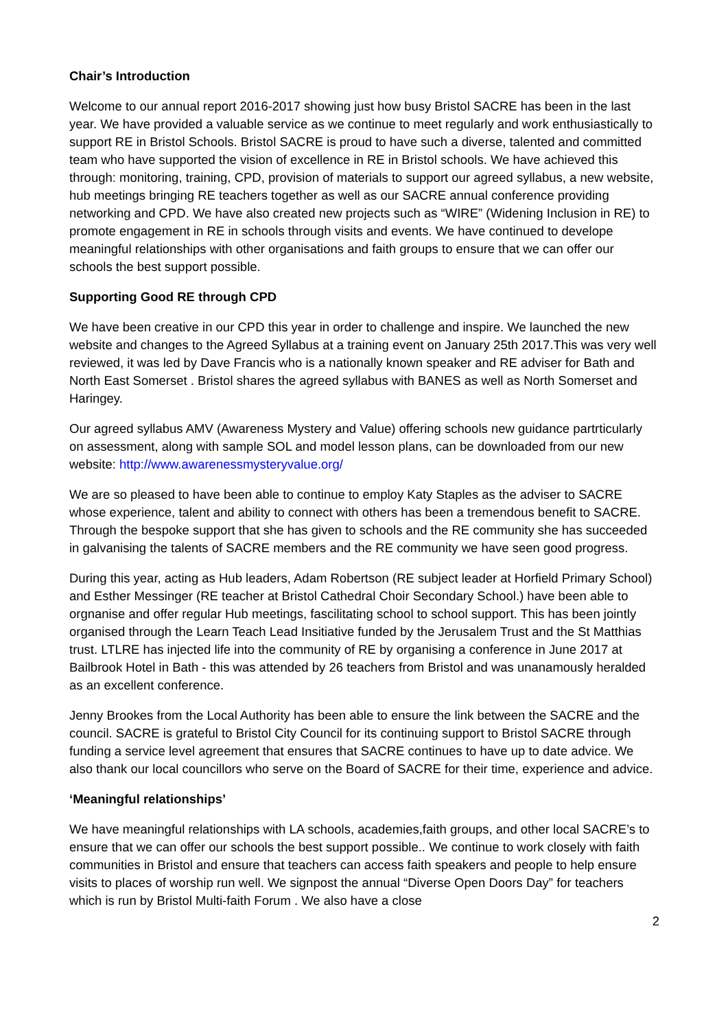Chair’s Introduction
Welcome to our annual report 2016-2017 showing just how busy Bristol SACRE has been in the last year. We have provided a valuable service as we continue to meet regularly and work enthusiastically to support RE in Bristol Schools. Bristol SACRE is proud to have such a diverse, talented and committed team who have supported the vision of excellence in RE in Bristol schools. We have achieved this through: monitoring, training, CPD, provision of materials to support our agreed syllabus, a new website, hub meetings bringing RE teachers together as well as our SACRE annual conference providing networking and CPD. We have also created new projects such as “WIRE” (Widening Inclusion in RE) to promote engagement in RE in schools through visits and events. We have continued to develope meaningful relationships with other organisations and faith groups to ensure that we can offer our schools the best support possible.
Supporting Good RE through CPD
We have been creative in our CPD this year in order to challenge and inspire. We launched the new website and changes to the Agreed Syllabus at a training event on January 25th 2017.This was very well reviewed, it was led by Dave Francis who is a nationally known speaker and RE adviser for Bath and North East Somerset . Bristol shares the agreed syllabus with BANES as well as North Somerset and Haringey.
Our agreed syllabus AMV (Awareness Mystery and Value) offering schools new guidance partrticularly on assessment, along with sample SOL and model lesson plans, can be downloaded from our new website: http://www.awarenessmysteryvalue.org/
We are so pleased to have been able to continue to employ Katy Staples as the adviser to SACRE whose experience, talent and ability to connect with others has been a tremendous benefit to SACRE. Through the bespoke support that she has given to schools and the RE community she has succeeded in galvanising the talents of SACRE members and the RE community we have seen good progress.
During this year, acting as Hub leaders, Adam Robertson (RE subject leader at Horfield Primary School) and Esther Messinger (RE teacher at Bristol Cathedral Choir Secondary School.) have been able to orgnanise and offer regular Hub meetings, fascilitating school to school support. This has been jointly organised through the Learn Teach Lead Insitiative funded by the Jerusalem Trust and the St Matthias trust. LTLRE has injected life into the community of RE by organising a conference in June 2017 at Bailbrook Hotel in Bath - this was attended by 26 teachers from Bristol and was unanamously heralded as an excellent conference.
Jenny Brookes from the Local Authority has been able to ensure the link between the SACRE and the council. SACRE is grateful to Bristol City Council for its continuing support to Bristol SACRE through funding a service level agreement that ensures that SACRE continues to have up to date advice. We also thank our local councillors who serve on the Board of SACRE for their time, experience and advice.
‘Meaningful relationships’
We have meaningful relationships with LA schools, academies,faith groups, and other local SACRE’s to ensure that we can offer our schools the best support possible.. We continue to work closely with faith communities in Bristol and ensure that teachers can access faith speakers and people to help ensure visits to places of worship run well. We signpost the annual “Diverse Open Doors Day” for teachers which is run by Bristol Multi-faith Forum . We also have a close
2